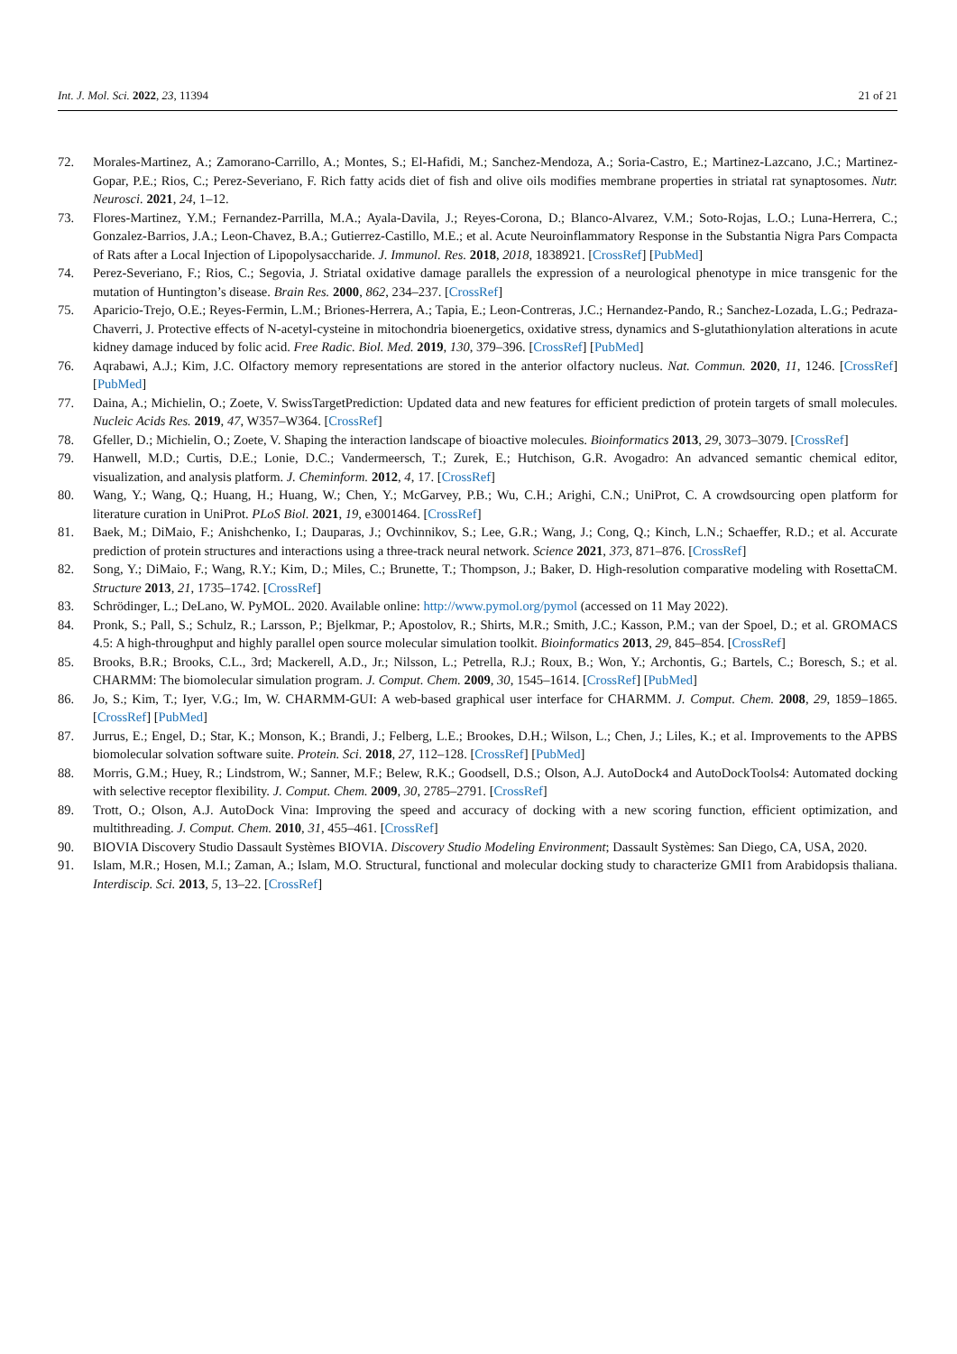Int. J. Mol. Sci. 2022, 23, 11394 21 of 21
72. Morales-Martinez, A.; Zamorano-Carrillo, A.; Montes, S.; El-Hafidi, M.; Sanchez-Mendoza, A.; Soria-Castro, E.; Martinez-Lazcano, J.C.; Martinez-Gopar, P.E.; Rios, C.; Perez-Severiano, F. Rich fatty acids diet of fish and olive oils modifies membrane properties in striatal rat synaptosomes. Nutr. Neurosci. 2021, 24, 1–12.
73. Flores-Martinez, Y.M.; Fernandez-Parrilla, M.A.; Ayala-Davila, J.; Reyes-Corona, D.; Blanco-Alvarez, V.M.; Soto-Rojas, L.O.; Luna-Herrera, C.; Gonzalez-Barrios, J.A.; Leon-Chavez, B.A.; Gutierrez-Castillo, M.E.; et al. Acute Neuroinflammatory Response in the Substantia Nigra Pars Compacta of Rats after a Local Injection of Lipopolysaccharide. J. Immunol. Res. 2018, 2018, 1838921. [CrossRef] [PubMed]
74. Perez-Severiano, F.; Rios, C.; Segovia, J. Striatal oxidative damage parallels the expression of a neurological phenotype in mice transgenic for the mutation of Huntington’s disease. Brain Res. 2000, 862, 234–237. [CrossRef]
75. Aparicio-Trejo, O.E.; Reyes-Fermin, L.M.; Briones-Herrera, A.; Tapia, E.; Leon-Contreras, J.C.; Hernandez-Pando, R.; Sanchez-Lozada, L.G.; Pedraza-Chaverri, J. Protective effects of N-acetyl-cysteine in mitochondria bioenergetics, oxidative stress, dynamics and S-glutathionylation alterations in acute kidney damage induced by folic acid. Free Radic. Biol. Med. 2019, 130, 379–396. [CrossRef] [PubMed]
76. Aqrabawi, A.J.; Kim, J.C. Olfactory memory representations are stored in the anterior olfactory nucleus. Nat. Commun. 2020, 11, 1246. [CrossRef] [PubMed]
77. Daina, A.; Michielin, O.; Zoete, V. SwissTargetPrediction: Updated data and new features for efficient prediction of protein targets of small molecules. Nucleic Acids Res. 2019, 47, W357–W364. [CrossRef]
78. Gfeller, D.; Michielin, O.; Zoete, V. Shaping the interaction landscape of bioactive molecules. Bioinformatics 2013, 29, 3073–3079. [CrossRef]
79. Hanwell, M.D.; Curtis, D.E.; Lonie, D.C.; Vandermeersch, T.; Zurek, E.; Hutchison, G.R. Avogadro: An advanced semantic chemical editor, visualization, and analysis platform. J. Cheminform. 2012, 4, 17. [CrossRef]
80. Wang, Y.; Wang, Q.; Huang, H.; Huang, W.; Chen, Y.; McGarvey, P.B.; Wu, C.H.; Arighi, C.N.; UniProt, C. A crowdsourcing open platform for literature curation in UniProt. PLoS Biol. 2021, 19, e3001464. [CrossRef]
81. Baek, M.; DiMaio, F.; Anishchenko, I.; Dauparas, J.; Ovchinnikov, S.; Lee, G.R.; Wang, J.; Cong, Q.; Kinch, L.N.; Schaeffer, R.D.; et al. Accurate prediction of protein structures and interactions using a three-track neural network. Science 2021, 373, 871–876. [CrossRef]
82. Song, Y.; DiMaio, F.; Wang, R.Y.; Kim, D.; Miles, C.; Brunette, T.; Thompson, J.; Baker, D. High-resolution comparative modeling with RosettaCM. Structure 2013, 21, 1735–1742. [CrossRef]
83. Schrödinger, L.; DeLano, W. PyMOL. 2020. Available online: http://www.pymol.org/pymol (accessed on 11 May 2022).
84. Pronk, S.; Pall, S.; Schulz, R.; Larsson, P.; Bjelkmar, P.; Apostolov, R.; Shirts, M.R.; Smith, J.C.; Kasson, P.M.; van der Spoel, D.; et al. GROMACS 4.5: A high-throughput and highly parallel open source molecular simulation toolkit. Bioinformatics 2013, 29, 845–854. [CrossRef]
85. Brooks, B.R.; Brooks, C.L., 3rd; Mackerell, A.D., Jr.; Nilsson, L.; Petrella, R.J.; Roux, B.; Won, Y.; Archontis, G.; Bartels, C.; Boresch, S.; et al. CHARMM: The biomolecular simulation program. J. Comput. Chem. 2009, 30, 1545–1614. [CrossRef] [PubMed]
86. Jo, S.; Kim, T.; Iyer, V.G.; Im, W. CHARMM-GUI: A web-based graphical user interface for CHARMM. J. Comput. Chem. 2008, 29, 1859–1865. [CrossRef] [PubMed]
87. Jurrus, E.; Engel, D.; Star, K.; Monson, K.; Brandi, J.; Felberg, L.E.; Brookes, D.H.; Wilson, L.; Chen, J.; Liles, K.; et al. Improvements to the APBS biomolecular solvation software suite. Protein. Sci. 2018, 27, 112–128. [CrossRef] [PubMed]
88. Morris, G.M.; Huey, R.; Lindstrom, W.; Sanner, M.F.; Belew, R.K.; Goodsell, D.S.; Olson, A.J. AutoDock4 and AutoDockTools4: Automated docking with selective receptor flexibility. J. Comput. Chem. 2009, 30, 2785–2791. [CrossRef]
89. Trott, O.; Olson, A.J. AutoDock Vina: Improving the speed and accuracy of docking with a new scoring function, efficient optimization, and multithreading. J. Comput. Chem. 2010, 31, 455–461. [CrossRef]
90. BIOVIA Discovery Studio Dassault Systèmes BIOVIA. Discovery Studio Modeling Environment; Dassault Systèmes: San Diego, CA, USA, 2020.
91. Islam, M.R.; Hosen, M.I.; Zaman, A.; Islam, M.O. Structural, functional and molecular docking study to characterize GMI1 from Arabidopsis thaliana. Interdiscip. Sci. 2013, 5, 13–22. [CrossRef]